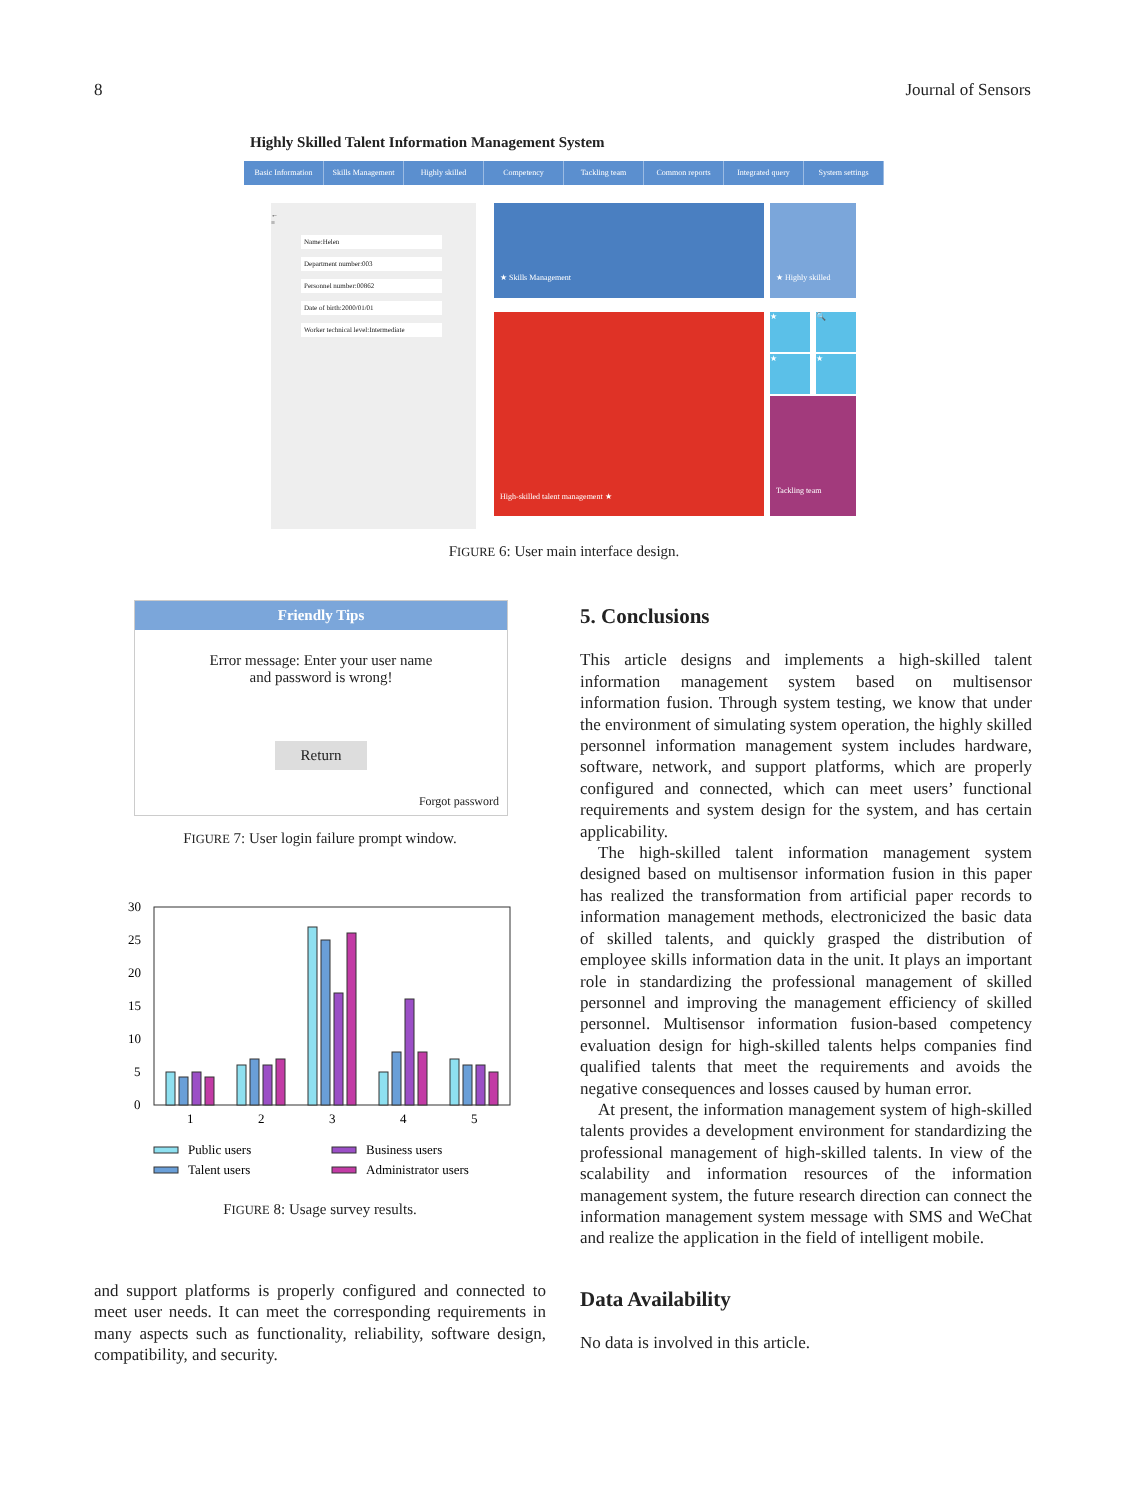8 Journal of Sensors
Highly Skilled Talent Information Management System
Basic Information Skills Management Highly skilled Competency Tackling team Common reports Integrated query System settings
←
≡
Name:Helen
Department number:003
Personnel number:00862
Date of birth:2000/01/01
Worker technical level:Intermediate
★ Skills Management
★ Highly skilled
High-skilled talent management ★
★
🔍
★
★
Tackling team
FIGURE 6: User main interface design.
Friendly Tips
Error message: Enter your user name
and password is wrong!
Return
Forgot password
FIGURE 7: User login failure prompt window.
30
25
20
15
10
5
0
1
2
3
4
5
Public users
Business users
Talent users
Administrator users
FIGURE 8: Usage survey results.
and support platforms is properly configured and connected to meet user needs. It can meet the corresponding requirements in many aspects such as functionality, reliability, software design, compatibility, and security.
5. Conclusions
This article designs and implements a high-skilled talent information management system based on multisensor information fusion. Through system testing, we know that under the environment of simulating system operation, the highly skilled personnel information management system includes hardware, software, network, and support platforms, which are properly configured and connected, which can meet users’ functional requirements and system design for the system, and has certain applicability.
The high-skilled talent information management system designed based on multisensor information fusion in this paper has realized the transformation from artificial paper records to information management methods, electronicized the basic data of skilled talents, and quickly grasped the distribution of employee skills information data in the unit. It plays an important role in standardizing the professional management of skilled personnel and improving the management efficiency of skilled personnel. Multisensor information fusion-based competency evaluation design for high-skilled talents helps companies find qualified talents that meet the requirements and avoids the negative consequences and losses caused by human error.
At present, the information management system of high-skilled talents provides a development environment for standardizing the professional management of high-skilled talents. In view of the scalability and information resources of the information management system, the future research direction can connect the information management system message with SMS and WeChat and realize the application in the field of intelligent mobile.
Data Availability
No data is involved in this article.